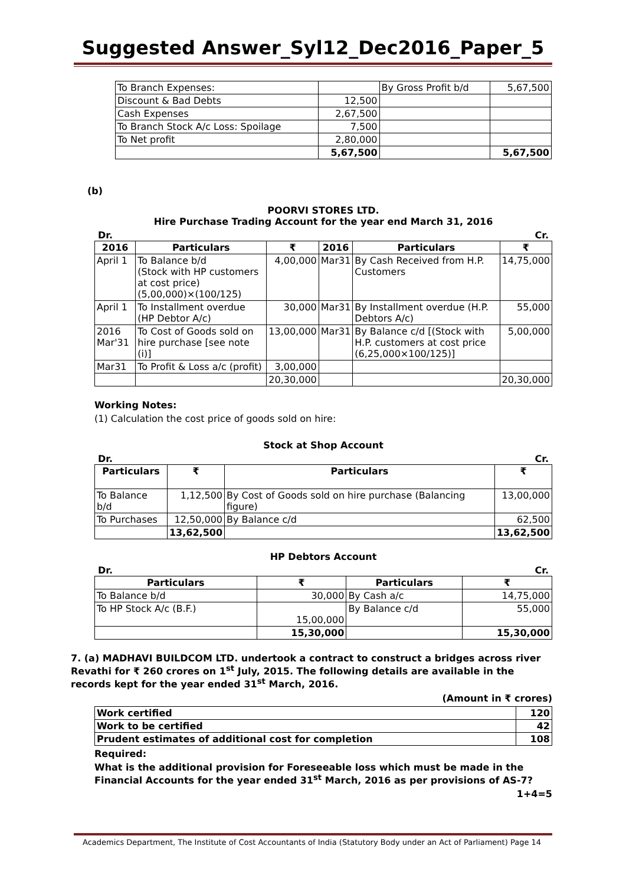Suggested Answer_Syl12_Dec2016_Paper_5
| To Branch Expenses: | | By Gross Profit b/d | 5,67,500 |
| Discount & Bad Debts | 12,500 | | |
| Cash Expenses | 2,67,500 | | |
| To Branch Stock A/c Loss: Spoilage | 7,500 | | |
| To Net profit | 2,80,000 | | |
| | 5,67,500 | | 5,67,500 |
(b)
POORVI STORES LTD.
Hire Purchase Trading Account for the year end March 31, 2016
Dr. Cr.
| 2016 | Particulars | ₹ | 2016 | Particulars | ₹ |
| --- | --- | --- | --- | --- | --- |
| April 1 | To Balance b/d (Stock with HP customers at cost price) (5,00,000)×(100/125) | 4,00,000 | Mar31 | By Cash Received from H.P. Customers | 14,75,000 |
| April 1 | To Installment overdue (HP Debtor A/c) | 30,000 | Mar31 | By Installment overdue (H.P. Debtors A/c) | 55,000 |
| 2016 Mar'31 | To Cost of Goods sold on hire purchase [see note (i)] | 13,00,000 | Mar31 | By Balance c/d [(Stock with H.P. customers at cost price (6,25,000×100/125)] | 5,00,000 |
| Mar31 | To Profit & Loss a/c (profit) | 3,00,000 | | | |
| | | 20,30,000 | | | 20,30,000 |
Working Notes:
(1) Calculation the cost price of goods sold on hire:
Stock at Shop Account
Dr. Cr.
| Particulars | ₹ | Particulars | ₹ |
| --- | --- | --- | --- |
| To Balance b/d | 1,12,500 | By Cost of Goods sold on hire purchase (Balancing figure) | 13,00,000 |
| To Purchases | 12,50,000 | By Balance c/d | 62,500 |
| | 13,62,500 | | 13,62,500 |
HP Debtors Account
Dr. Cr.
| Particulars | ₹ | Particulars | ₹ |
| --- | --- | --- | --- |
| To Balance b/d | 30,000 | By Cash a/c | 14,75,000 |
| To HP Stock A/c (B.F.) | 15,00,000 | By Balance c/d | 55,000 |
| | 15,30,000 | | 15,30,000 |
7. (a) MADHAVI BUILDCOM LTD. undertook a contract to construct a bridges across river Revathi for ₹ 260 crores on 1<sup>st</sup> July, 2015. The following details are available in the records kept for the year ended 31<sup>st</sup> March, 2016.
(Amount in ₹ crores)
| Work certified | 120 |
| Work to be certified | 42 |
| Prudent estimates of additional cost for completion | 108 |
Required:
What is the additional provision for Foreseeable loss which must be made in the Financial Accounts for the year ended 31<sup>st</sup> March, 2016 as per provisions of AS-7?
1+4=5
Academics Department, The Institute of Cost Accountants of India (Statutory Body under an Act of Parliament) Page 14